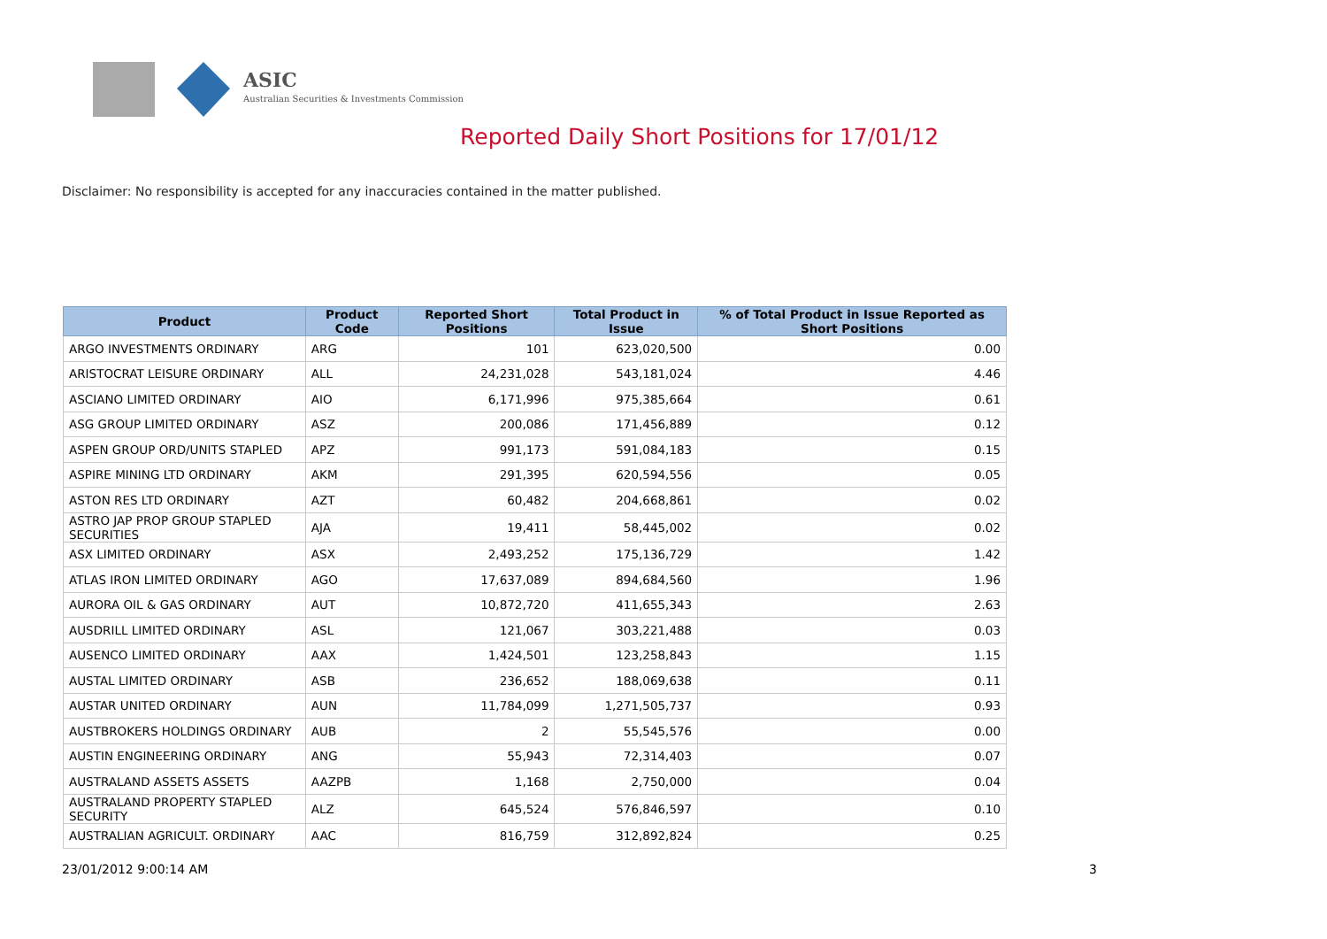ASIC
Australian Securities & Investments Commission
Reported Daily Short Positions for 17/01/12
Disclaimer: No responsibility is accepted for any inaccuracies contained in the matter published.
| Product | Product Code | Reported Short Positions | Total Product in Issue | % of Total Product in Issue Reported as Short Positions |
| --- | --- | --- | --- | --- |
| ARGO INVESTMENTS ORDINARY | ARG | 101 | 623,020,500 | 0.00 |
| ARISTOCRAT LEISURE ORDINARY | ALL | 24,231,028 | 543,181,024 | 4.46 |
| ASCIANO LIMITED ORDINARY | AIO | 6,171,996 | 975,385,664 | 0.61 |
| ASG GROUP LIMITED ORDINARY | ASZ | 200,086 | 171,456,889 | 0.12 |
| ASPEN GROUP ORD/UNITS STAPLED | APZ | 991,173 | 591,084,183 | 0.15 |
| ASPIRE MINING LTD ORDINARY | AKM | 291,395 | 620,594,556 | 0.05 |
| ASTON RES LTD ORDINARY | AZT | 60,482 | 204,668,861 | 0.02 |
| ASTRO JAP PROP GROUP STAPLED SECURITIES | AJA | 19,411 | 58,445,002 | 0.02 |
| ASX LIMITED ORDINARY | ASX | 2,493,252 | 175,136,729 | 1.42 |
| ATLAS IRON LIMITED ORDINARY | AGO | 17,637,089 | 894,684,560 | 1.96 |
| AURORA OIL & GAS ORDINARY | AUT | 10,872,720 | 411,655,343 | 2.63 |
| AUSDRILL LIMITED ORDINARY | ASL | 121,067 | 303,221,488 | 0.03 |
| AUSENCO LIMITED ORDINARY | AAX | 1,424,501 | 123,258,843 | 1.15 |
| AUSTAL LIMITED ORDINARY | ASB | 236,652 | 188,069,638 | 0.11 |
| AUSTAR UNITED ORDINARY | AUN | 11,784,099 | 1,271,505,737 | 0.93 |
| AUSTBROKERS HOLDINGS ORDINARY | AUB | 2 | 55,545,576 | 0.00 |
| AUSTIN ENGINEERING ORDINARY | ANG | 55,943 | 72,314,403 | 0.07 |
| AUSTRALAND ASSETS ASSETS | AAZPB | 1,168 | 2,750,000 | 0.04 |
| AUSTRALAND PROPERTY STAPLED SECURITY | ALZ | 645,524 | 576,846,597 | 0.10 |
| AUSTRALIAN AGRICULT. ORDINARY | AAC | 816,759 | 312,892,824 | 0.25 |
23/01/2012 9:00:14 AM 3